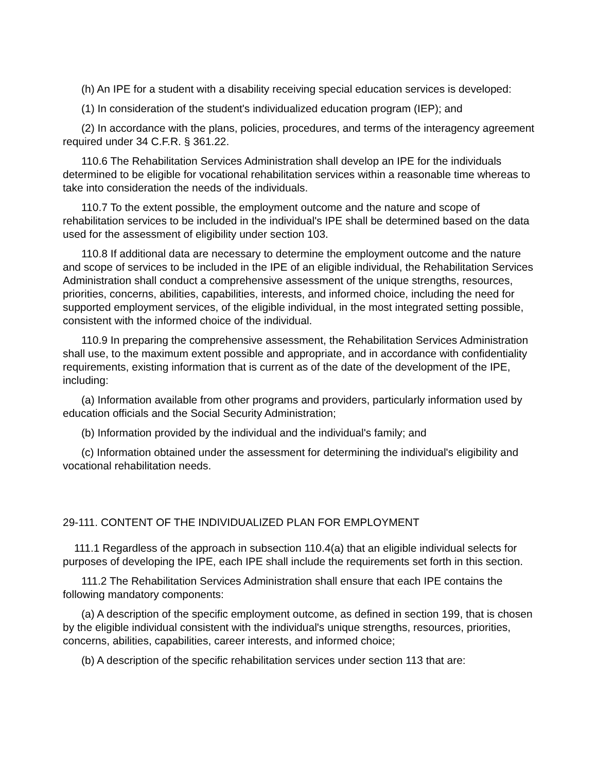(h) An IPE for a student with a disability receiving special education services is developed:
(1) In consideration of the student's individualized education program (IEP); and
(2) In accordance with the plans, policies, procedures, and terms of the interagency agreement required under 34 C.F.R. § 361.22.
110.6 The Rehabilitation Services Administration shall develop an IPE for the individuals determined to be eligible for vocational rehabilitation services within a reasonable time whereas to take into consideration the needs of the individuals.
110.7 To the extent possible, the employment outcome and the nature and scope of rehabilitation services to be included in the individual's IPE shall be determined based on the data used for the assessment of eligibility under section 103.
110.8 If additional data are necessary to determine the employment outcome and the nature and scope of services to be included in the IPE of an eligible individual, the Rehabilitation Services Administration shall conduct a comprehensive assessment of the unique strengths, resources, priorities, concerns, abilities, capabilities, interests, and informed choice, including the need for supported employment services, of the eligible individual, in the most integrated setting possible, consistent with the informed choice of the individual.
110.9 In preparing the comprehensive assessment, the Rehabilitation Services Administration shall use, to the maximum extent possible and appropriate, and in accordance with confidentiality requirements, existing information that is current as of the date of the development of the IPE, including:
(a) Information available from other programs and providers, particularly information used by education officials and the Social Security Administration;
(b) Information provided by the individual and the individual's family; and
(c) Information obtained under the assessment for determining the individual's eligibility and vocational rehabilitation needs.
29-111. CONTENT OF THE INDIVIDUALIZED PLAN FOR EMPLOYMENT
111.1 Regardless of the approach in subsection 110.4(a) that an eligible individual selects for purposes of developing the IPE, each IPE shall include the requirements set forth in this section.
111.2 The Rehabilitation Services Administration shall ensure that each IPE contains the following mandatory components:
(a) A description of the specific employment outcome, as defined in section 199, that is chosen by the eligible individual consistent with the individual's unique strengths, resources, priorities, concerns, abilities, capabilities, career interests, and informed choice;
(b) A description of the specific rehabilitation services under section 113 that are: